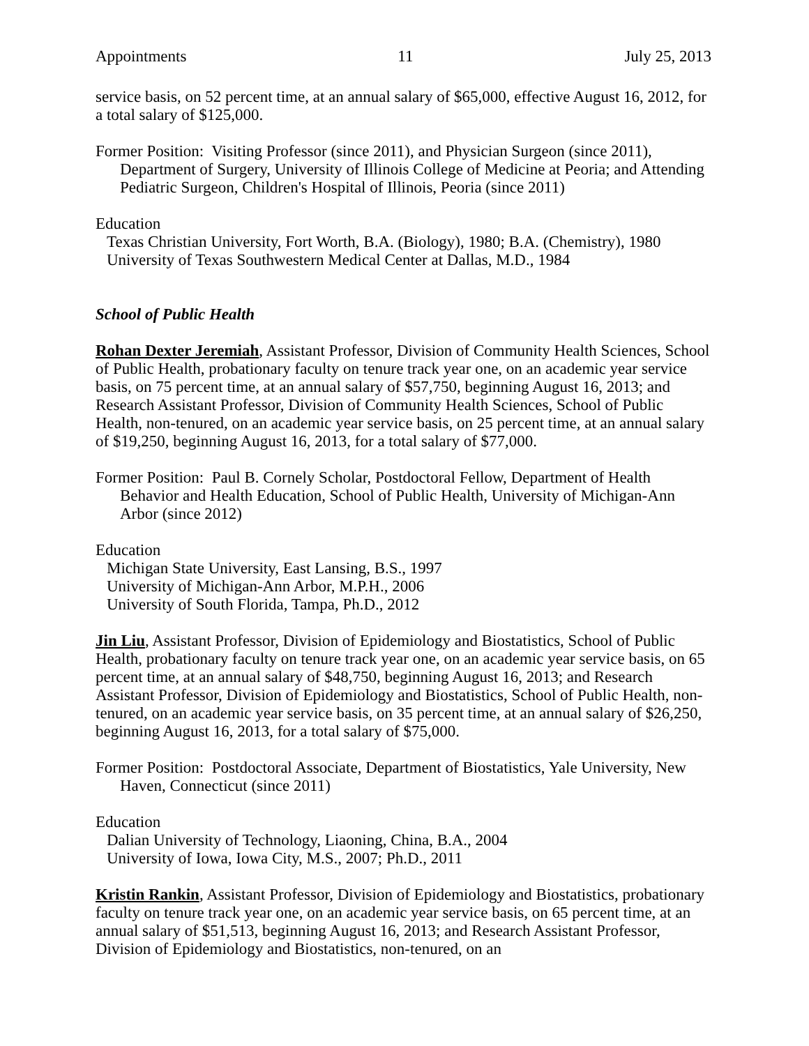Appointments 11 July 25, 2013
service basis, on 52 percent time, at an annual salary of $65,000, effective August 16, 2012, for a total salary of $125,000.
Former Position: Visiting Professor (since 2011), and Physician Surgeon (since 2011), Department of Surgery, University of Illinois College of Medicine at Peoria; and Attending Pediatric Surgeon, Children's Hospital of Illinois, Peoria (since 2011)
Education
Texas Christian University, Fort Worth, B.A. (Biology), 1980; B.A. (Chemistry), 1980
University of Texas Southwestern Medical Center at Dallas, M.D., 1984
School of Public Health
Rohan Dexter Jeremiah, Assistant Professor, Division of Community Health Sciences, School of Public Health, probationary faculty on tenure track year one, on an academic year service basis, on 75 percent time, at an annual salary of $57,750, beginning August 16, 2013; and Research Assistant Professor, Division of Community Health Sciences, School of Public Health, non-tenured, on an academic year service basis, on 25 percent time, at an annual salary of $19,250, beginning August 16, 2013, for a total salary of $77,000.
Former Position: Paul B. Cornely Scholar, Postdoctoral Fellow, Department of Health Behavior and Health Education, School of Public Health, University of Michigan-Ann Arbor (since 2012)
Education
Michigan State University, East Lansing, B.S., 1997
University of Michigan-Ann Arbor, M.P.H., 2006
University of South Florida, Tampa, Ph.D., 2012
Jin Liu, Assistant Professor, Division of Epidemiology and Biostatistics, School of Public Health, probationary faculty on tenure track year one, on an academic year service basis, on 65 percent time, at an annual salary of $48,750, beginning August 16, 2013; and Research Assistant Professor, Division of Epidemiology and Biostatistics, School of Public Health, non-tenured, on an academic year service basis, on 35 percent time, at an annual salary of $26,250, beginning August 16, 2013, for a total salary of $75,000.
Former Position: Postdoctoral Associate, Department of Biostatistics, Yale University, New Haven, Connecticut (since 2011)
Education
Dalian University of Technology, Liaoning, China, B.A., 2004
University of Iowa, Iowa City, M.S., 2007; Ph.D., 2011
Kristin Rankin, Assistant Professor, Division of Epidemiology and Biostatistics, probationary faculty on tenure track year one, on an academic year service basis, on 65 percent time, at an annual salary of $51,513, beginning August 16, 2013; and Research Assistant Professor, Division of Epidemiology and Biostatistics, non-tenured, on an